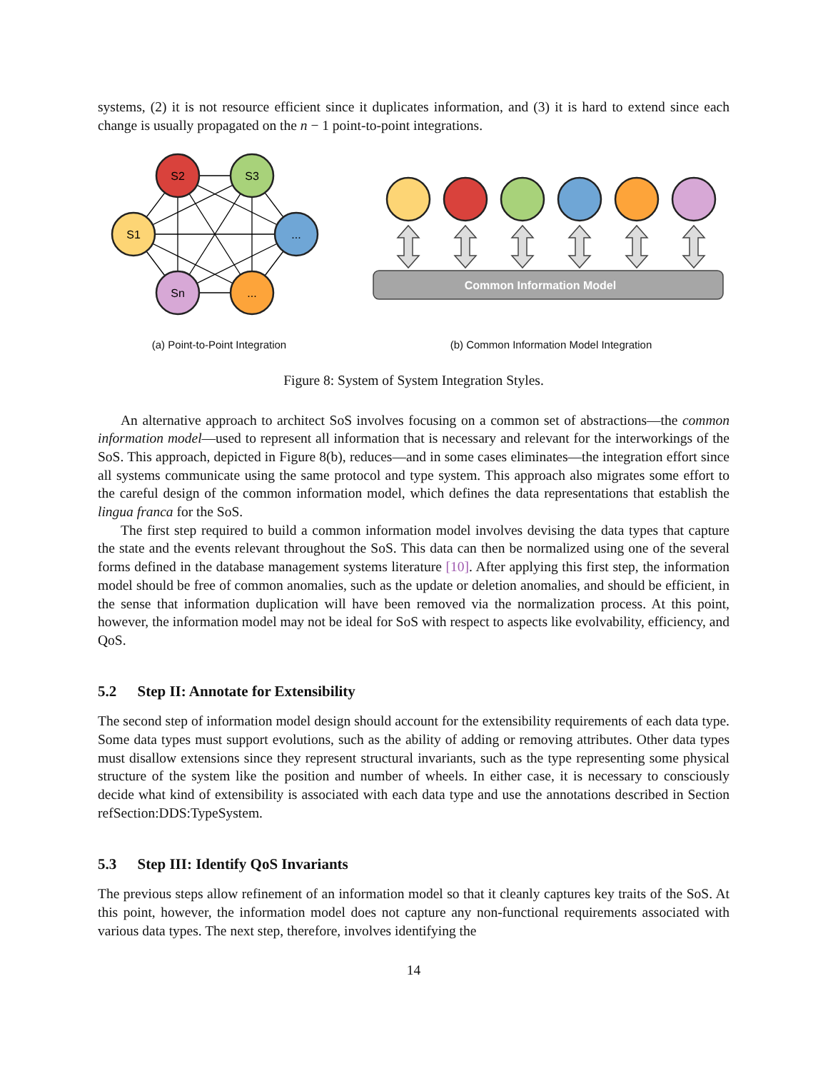systems, (2) it is not resource efficient since it duplicates information, and (3) it is hard to extend since each change is usually propagated on the n − 1 point-to-point integrations.
S2
S3
S1
...
Sn
...
(a) Point-to-Point Integration
Common Information Model
(b) Common Information Model Integration
Figure 8: System of System Integration Styles.
An alternative approach to architect SoS involves focusing on a common set of abstractions—the common information model—used to represent all information that is necessary and relevant for the interworkings of the SoS. This approach, depicted in Figure 8(b), reduces—and in some cases eliminates—the integration effort since all systems communicate using the same protocol and type system. This approach also migrates some effort to the careful design of the common information model, which defines the data representations that establish the lingua franca for the SoS.
The first step required to build a common information model involves devising the data types that capture the state and the events relevant throughout the SoS. This data can then be normalized using one of the several forms defined in the database management systems literature [10]. After applying this first step, the information model should be free of common anomalies, such as the update or deletion anomalies, and should be efficient, in the sense that information duplication will have been removed via the normalization process. At this point, however, the information model may not be ideal for SoS with respect to aspects like evolvability, efficiency, and QoS.
5.2 Step II: Annotate for Extensibility
The second step of information model design should account for the extensibility requirements of each data type. Some data types must support evolutions, such as the ability of adding or removing attributes. Other data types must disallow extensions since they represent structural invariants, such as the type representing some physical structure of the system like the position and number of wheels. In either case, it is necessary to consciously decide what kind of extensibility is associated with each data type and use the annotations described in Section refSection:DDS:TypeSystem.
5.3 Step III: Identify QoS Invariants
The previous steps allow refinement of an information model so that it cleanly captures key traits of the SoS. At this point, however, the information model does not capture any non-functional requirements associated with various data types. The next step, therefore, involves identifying the
14